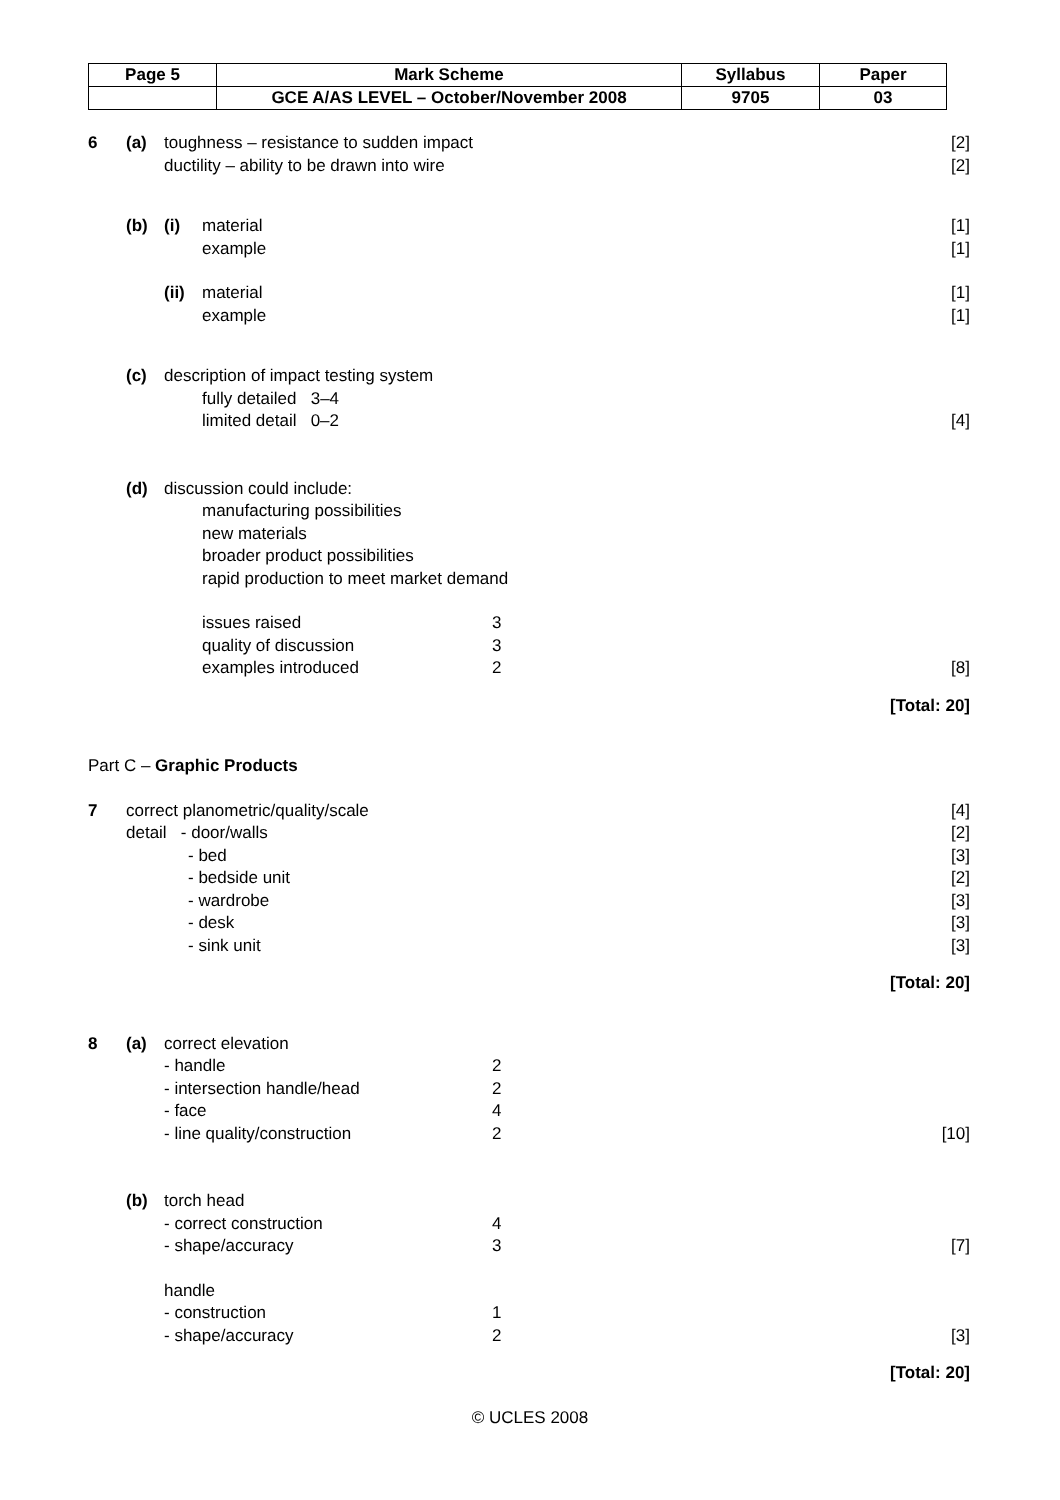| Page 5 | Mark Scheme | Syllabus | Paper |
| --- | --- | --- | --- |
| | GCE A/AS LEVEL – October/November 2008 | 9705 | 03 |
6 (a) toughness – resistance to sudden impact [2] ductility – ability to be drawn into wire [2] (b) (i) material [1] example [1] (ii) material [1] example [1] (c) description of impact testing system fully detailed 3–4 limited detail 0–2 [4] (d) discussion could include: manufacturing possibilities new materials broader product possibilities rapid production to meet market demand issues raised 3
quality of discussion 3
examples introduced 2 [8] [Total: 20] Part C – Graphic Products 7 correct planometric/quality/scale [4] detail - door/walls [2] - bed [3] - bedside unit [2] - wardrobe [3] - desk [3] - sink unit [3] [Total: 20] 8 (a) correct elevation - handle 2
- intersection handle/head 2
- face 4
- line quality/construction 2 [10] (b) torch head - correct construction 4
- shape/accuracy 3 [7] handle - construction 1
- shape/accuracy 2 [3] [Total: 20]
© UCLES 2008